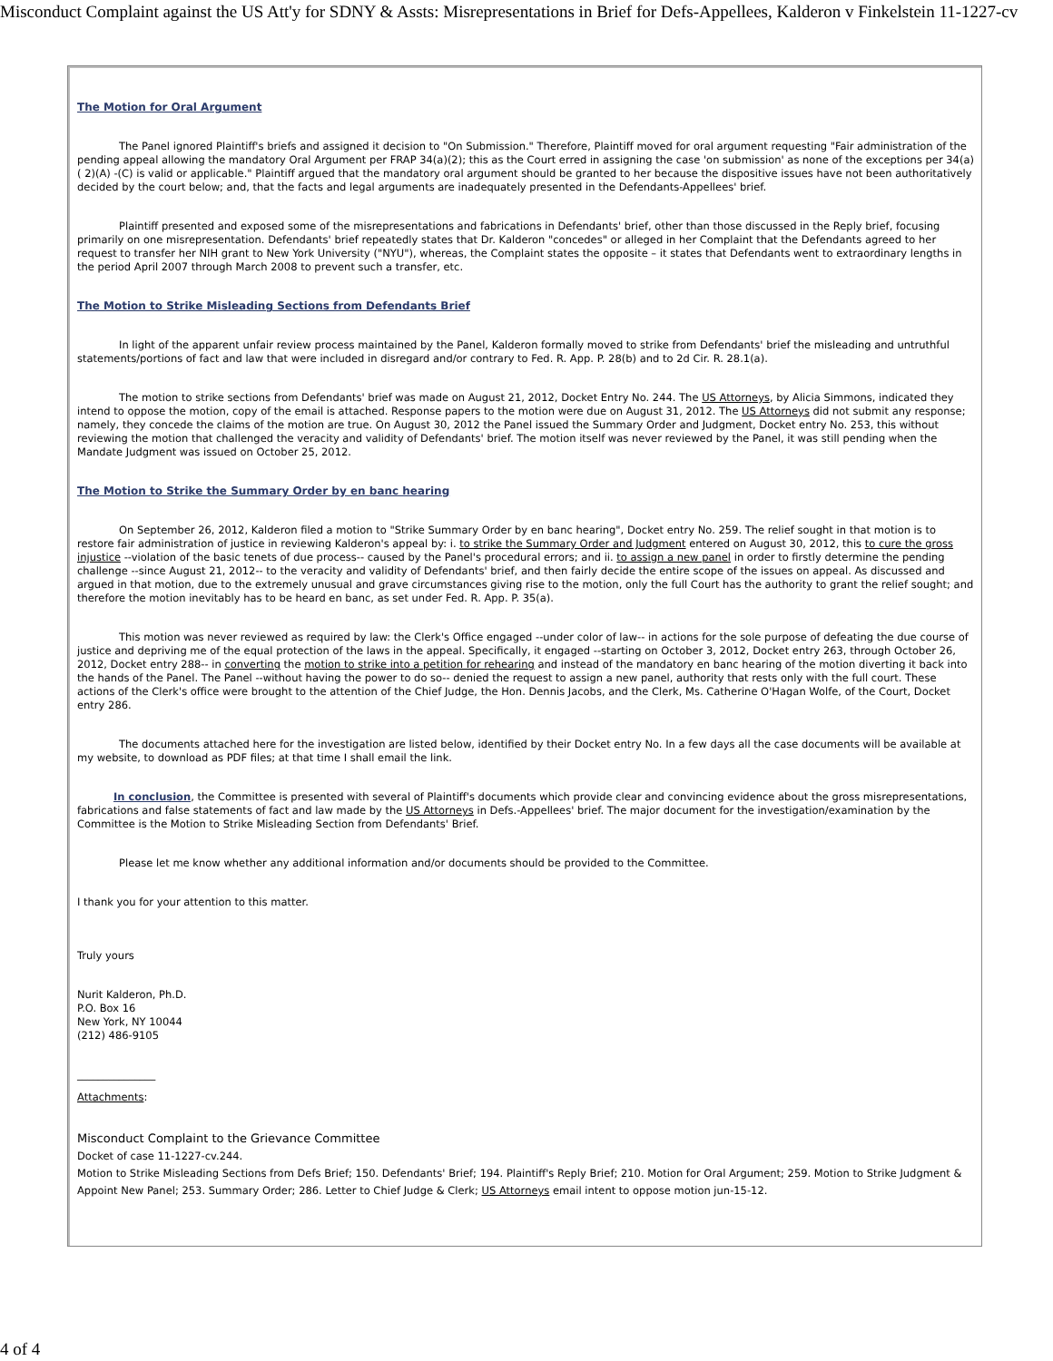Misconduct Complaint against the US Att'y for SDNY & Assts: Misrepresentations in Brief for Defs-Appellees, Kalderon v Finkelstein 11-1227-cv
The Motion for Oral Argument
The Panel ignored Plaintiff's briefs and assigned it decision to "On Submission." Therefore, Plaintiff moved for oral argument requesting "Fair administration of the pending appeal allowing the mandatory Oral Argument per FRAP 34(a)(2); this as the Court erred in assigning the case 'on submission' as none of the exceptions per 34(a)( 2)(A) -(C) is valid or applicable." Plaintiff argued that the mandatory oral argument should be granted to her because the dispositive issues have not been authoritatively decided by the court below; and, that the facts and legal arguments are inadequately presented in the Defendants-Appellees' brief.
Plaintiff presented and exposed some of the misrepresentations and fabrications in Defendants' brief, other than those discussed in the Reply brief, focusing primarily on one misrepresentation. Defendants' brief repeatedly states that Dr. Kalderon "concedes" or alleged in her Complaint that the Defendants agreed to her request to transfer her NIH grant to New York University ("NYU"), whereas, the Complaint states the opposite – it states that Defendants went to extraordinary lengths in the period April 2007 through March 2008 to prevent such a transfer, etc.
The Motion to Strike Misleading Sections from Defendants Brief
In light of the apparent unfair review process maintained by the Panel, Kalderon formally moved to strike from Defendants' brief the misleading and untruthful statements/portions of fact and law that were included in disregard and/or contrary to Fed. R. App. P. 28(b) and to 2d Cir. R. 28.1(a).
The motion to strike sections from Defendants' brief was made on August 21, 2012, Docket Entry No. 244. The US Attorneys, by Alicia Simmons, indicated they intend to oppose the motion, copy of the email is attached. Response papers to the motion were due on August 31, 2012. The US Attorneys did not submit any response; namely, they concede the claims of the motion are true. On August 30, 2012 the Panel issued the Summary Order and Judgment, Docket entry No. 253, this without reviewing the motion that challenged the veracity and validity of Defendants' brief. The motion itself was never reviewed by the Panel, it was still pending when the Mandate Judgment was issued on October 25, 2012.
The Motion to Strike the Summary Order by en banc hearing
On September 26, 2012, Kalderon filed a motion to "Strike Summary Order by en banc hearing", Docket entry No. 259. The relief sought in that motion is to restore fair administration of justice in reviewing Kalderon's appeal by: i. to strike the Summary Order and Judgment entered on August 30, 2012, this to cure the gross injustice --violation of the basic tenets of due process-- caused by the Panel's procedural errors; and ii. to assign a new panel in order to firstly determine the pending challenge --since August 21, 2012-- to the veracity and validity of Defendants' brief, and then fairly decide the entire scope of the issues on appeal. As discussed and argued in that motion, due to the extremely unusual and grave circumstances giving rise to the motion, only the full Court has the authority to grant the relief sought; and therefore the motion inevitably has to be heard en banc, as set under Fed. R. App. P. 35(a).
This motion was never reviewed as required by law: the Clerk's Office engaged --under color of law-- in actions for the sole purpose of defeating the due course of justice and depriving me of the equal protection of the laws in the appeal. Specifically, it engaged --starting on October 3, 2012, Docket entry 263, through October 26, 2012, Docket entry 288-- in converting the motion to strike into a petition for rehearing and instead of the mandatory en banc hearing of the motion diverting it back into the hands of the Panel. The Panel --without having the power to do so-- denied the request to assign a new panel, authority that rests only with the full court. These actions of the Clerk's office were brought to the attention of the Chief Judge, the Hon. Dennis Jacobs, and the Clerk, Ms. Catherine O'Hagan Wolfe, of the Court, Docket entry 286.
The documents attached here for the investigation are listed below, identified by their Docket entry No. In a few days all the case documents will be available at my website, to download as PDF files; at that time I shall email the link.
In conclusion, the Committee is presented with several of Plaintiff's documents which provide clear and convincing evidence about the gross misrepresentations, fabrications and false statements of fact and law made by the US Attorneys in Defs.-Appellees' brief. The major document for the investigation/examination by the Committee is the Motion to Strike Misleading Section from Defendants' Brief.
Please let me know whether any additional information and/or documents should be provided to the Committee.
I thank you for your attention to this matter.
Truly yours
Nurit Kalderon, Ph.D.
P.O. Box 16
New York, NY 10044
(212) 486-9105
_______________
Attachments:
Misconduct Complaint to the Grievance Committee
Docket of case 11-1227-cv.244.
Motion to Strike Misleading Sections from Defs Brief; 150. Defendants' Brief; 194. Plaintiff's Reply Brief; 210. Motion for Oral Argument; 259. Motion to Strike Judgment & Appoint New Panel; 253. Summary Order; 286. Letter to Chief Judge & Clerk; US Attorneys email intent to oppose motion jun-15-12.
4 of 4